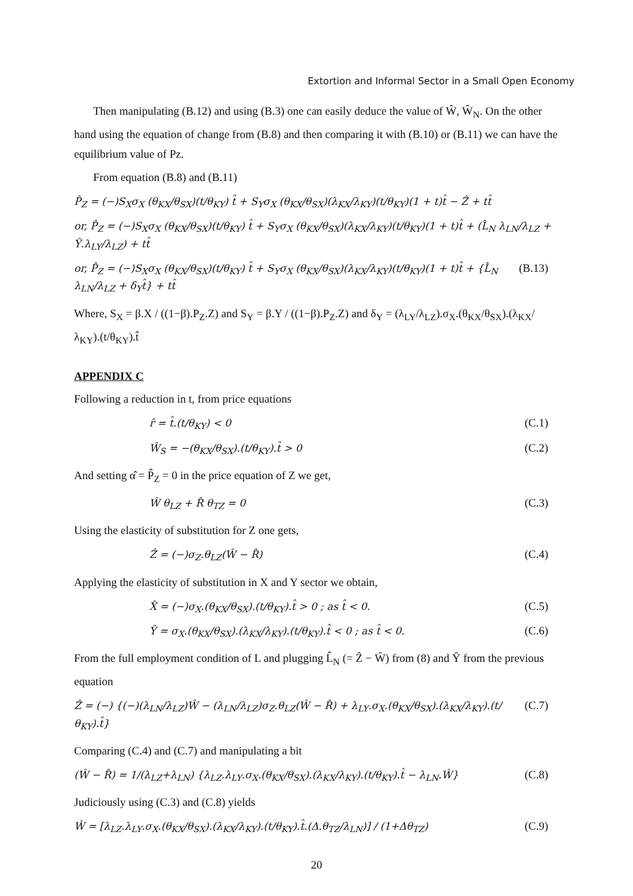Extortion and Informal Sector in a Small Open Economy
Then manipulating (B.12) and using (B.3) one can easily deduce the value of Ŵ, Ŵ<sub>N</sub>. On the other hand using the equation of change from (B.8) and then comparing it with (B.10) or (B.11) we can have the equilibrium value of Pz.
From equation (B.8) and (B.11)
P̂<sub>Z</sub> = (−)S<sub>X</sub>σ<sub>X</sub> (θ<sub>KX</sub>/θ<sub>SX</sub>)(t/θ<sub>KY</sub>) t̂ + S<sub>Y</sub>σ<sub>X</sub> (θ<sub>KX</sub>/θ<sub>SX</sub>)(λ<sub>KX</sub>/λ<sub>KY</sub>)(t/θ<sub>KY</sub>)(1 + t)t̂ − Ẑ + tt̂
or, P̂<sub>Z</sub> = (−)S<sub>X</sub>σ<sub>X</sub> (θ<sub>KX</sub>/θ<sub>SX</sub>)(t/θ<sub>KY</sub>) t̂ + S<sub>Y</sub>σ<sub>X</sub> (θ<sub>KX</sub>/θ<sub>SX</sub>)(λ<sub>KX</sub>/λ<sub>KY</sub>)(t/θ<sub>KY</sub>)(1 + t)t̂ + (L̂<sub>N</sub> λ<sub>LN</sub>/λ<sub>LZ</sub> + Ŷ.λ<sub>LY</sub>/λ<sub>LZ</sub>) + tt̂
or, P̂<sub>Z</sub> = (−)S<sub>X</sub>σ<sub>X</sub> (θ<sub>KX</sub>/θ<sub>SX</sub>)(t/θ<sub>KY</sub>) t̂ + S<sub>Y</sub>σ<sub>X</sub> (θ<sub>KX</sub>/θ<sub>SX</sub>)(λ<sub>KX</sub>/λ<sub>KY</sub>)(t/θ<sub>KY</sub>)(1 + t)t̂ + {L̂<sub>N</sub> λ<sub>LN</sub>/λ<sub>LZ</sub> + δ<sub>Y</sub>t̂} + tt̂ (B.13)
Where, S<sub>X</sub> = β.X / ((1−β).P<sub>Z</sub>.Z) and S<sub>Y</sub> = β.Y / ((1−β).P<sub>Z</sub>.Z) and δ<sub>Y</sub> = (λ<sub>LY</sub>/λ<sub>LZ</sub>).σ<sub>X</sub>.(θ<sub>KX</sub>/θ<sub>SX</sub>).(λ<sub>KX</sub>/λ<sub>KY</sub>).(t/θ<sub>KY</sub>).t̂
APPENDIX C
Following a reduction in t, from price equations
r̂ = t̂.(t/θ<sub>KY</sub>) < 0 (C.1)
Ŵ<sub>S</sub> = −(θ<sub>KX</sub>/θ<sub>SX</sub>).(t/θ<sub>KY</sub>).t̂ > 0 (C.2)
And setting α̂ = P̂<sub>Z</sub> = 0 in the price equation of Z we get,
Ŵ θ<sub>LZ</sub> + R̂ θ<sub>TZ</sub> = 0 (C.3)
Using the elasticity of substitution for Z one gets,
Ẑ = (−)σ<sub>Z</sub>.θ<sub>LZ</sub>(Ŵ − R̂) (C.4)
Applying the elasticity of substitution in X and Y sector we obtain,
X̂ = (−)σ<sub>X</sub>.(θ<sub>KX</sub>/θ<sub>SX</sub>).(t/θ<sub>KY</sub>).t̂ > 0 ; as t̂ < 0. (C.5)
Ŷ = σ<sub>X</sub>.(θ<sub>KX</sub>/θ<sub>SX</sub>).(λ<sub>KX</sub>/λ<sub>KY</sub>).(t/θ<sub>KY</sub>).t̂ < 0 ; as t̂ < 0. (C.6)
From the full employment condition of L and plugging L̂<sub>N</sub> (= Ẑ − Ŵ) from (8) and Ŷ from the previous equation
Ẑ = (−) {(−)(λ<sub>LN</sub>/λ<sub>LZ</sub>)Ŵ − (λ<sub>LN</sub>/λ<sub>LZ</sub>)σ<sub>Z</sub>.θ<sub>LZ</sub>(Ŵ − R̂) + λ<sub>LY</sub>.σ<sub>X</sub>.(θ<sub>KX</sub>/θ<sub>SX</sub>).(λ<sub>KX</sub>/λ<sub>KY</sub>).(t/θ<sub>KY</sub>).t̂} (C.7)
Comparing (C.4) and (C.7) and manipulating a bit
(Ŵ − R̂) = 1/(λ<sub>LZ</sub>+λ<sub>LN</sub>) {λ<sub>LZ</sub>.λ<sub>LY</sub>.σ<sub>X</sub>.(θ<sub>KX</sub>/θ<sub>SX</sub>).(λ<sub>KX</sub>/λ<sub>KY</sub>).(t/θ<sub>KY</sub>).t̂ − λ<sub>LN</sub>.Ŵ} (C.8)
Judiciously using (C.3) and (C.8) yields
Ŵ = [λ<sub>LZ</sub>.λ<sub>LY</sub>.σ<sub>X</sub>.(θ<sub>KX</sub>/θ<sub>SX</sub>).(λ<sub>KX</sub>/λ<sub>KY</sub>).(t/θ<sub>KY</sub>).t̂.(Δ.θ<sub>TZ</sub>/λ<sub>LN</sub>)] / (1+Δθ<sub>TZ</sub>) (C.9)
20